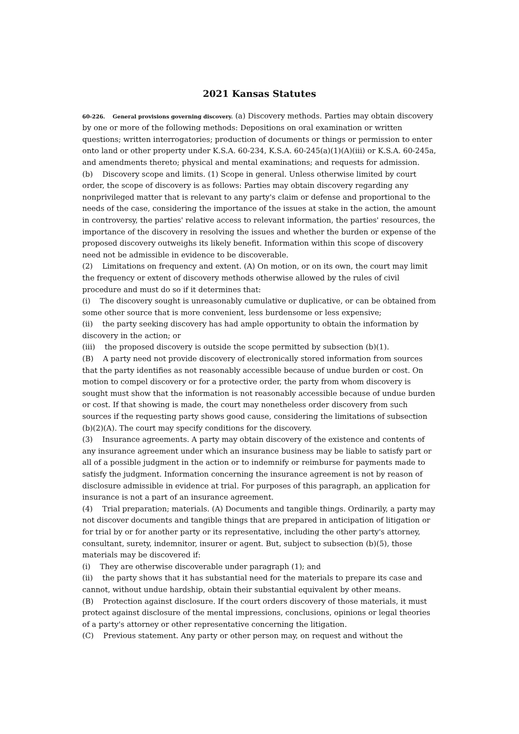2021 Kansas Statutes
60-226. General provisions governing discovery. (a) Discovery methods. Parties may obtain discovery by one or more of the following methods: Depositions on oral examination or written questions; written interrogatories; production of documents or things or permission to enter onto land or other property under K.S.A. 60-234, K.S.A. 60-245(a)(1)(A)(iii) or K.S.A. 60-245a, and amendments thereto; physical and mental examinations; and requests for admission.
(b) Discovery scope and limits. (1) Scope in general. Unless otherwise limited by court order, the scope of discovery is as follows: Parties may obtain discovery regarding any nonprivileged matter that is relevant to any party's claim or defense and proportional to the needs of the case, considering the importance of the issues at stake in the action, the amount in controversy, the parties' relative access to relevant information, the parties' resources, the importance of the discovery in resolving the issues and whether the burden or expense of the proposed discovery outweighs its likely benefit. Information within this scope of discovery need not be admissible in evidence to be discoverable.
(2) Limitations on frequency and extent. (A) On motion, or on its own, the court may limit the frequency or extent of discovery methods otherwise allowed by the rules of civil procedure and must do so if it determines that:
(i) The discovery sought is unreasonably cumulative or duplicative, or can be obtained from some other source that is more convenient, less burdensome or less expensive;
(ii) the party seeking discovery has had ample opportunity to obtain the information by discovery in the action; or
(iii) the proposed discovery is outside the scope permitted by subsection (b)(1).
(B) A party need not provide discovery of electronically stored information from sources that the party identifies as not reasonably accessible because of undue burden or cost. On motion to compel discovery or for a protective order, the party from whom discovery is sought must show that the information is not reasonably accessible because of undue burden or cost. If that showing is made, the court may nonetheless order discovery from such sources if the requesting party shows good cause, considering the limitations of subsection (b)(2)(A). The court may specify conditions for the discovery.
(3) Insurance agreements. A party may obtain discovery of the existence and contents of any insurance agreement under which an insurance business may be liable to satisfy part or all of a possible judgment in the action or to indemnify or reimburse for payments made to satisfy the judgment. Information concerning the insurance agreement is not by reason of disclosure admissible in evidence at trial. For purposes of this paragraph, an application for insurance is not a part of an insurance agreement.
(4) Trial preparation; materials. (A) Documents and tangible things. Ordinarily, a party may not discover documents and tangible things that are prepared in anticipation of litigation or for trial by or for another party or its representative, including the other party's attorney, consultant, surety, indemnitor, insurer or agent. But, subject to subsection (b)(5), those materials may be discovered if:
(i) They are otherwise discoverable under paragraph (1); and
(ii) the party shows that it has substantial need for the materials to prepare its case and cannot, without undue hardship, obtain their substantial equivalent by other means.
(B) Protection against disclosure. If the court orders discovery of those materials, it must protect against disclosure of the mental impressions, conclusions, opinions or legal theories of a party's attorney or other representative concerning the litigation.
(C) Previous statement. Any party or other person may, on request and without the